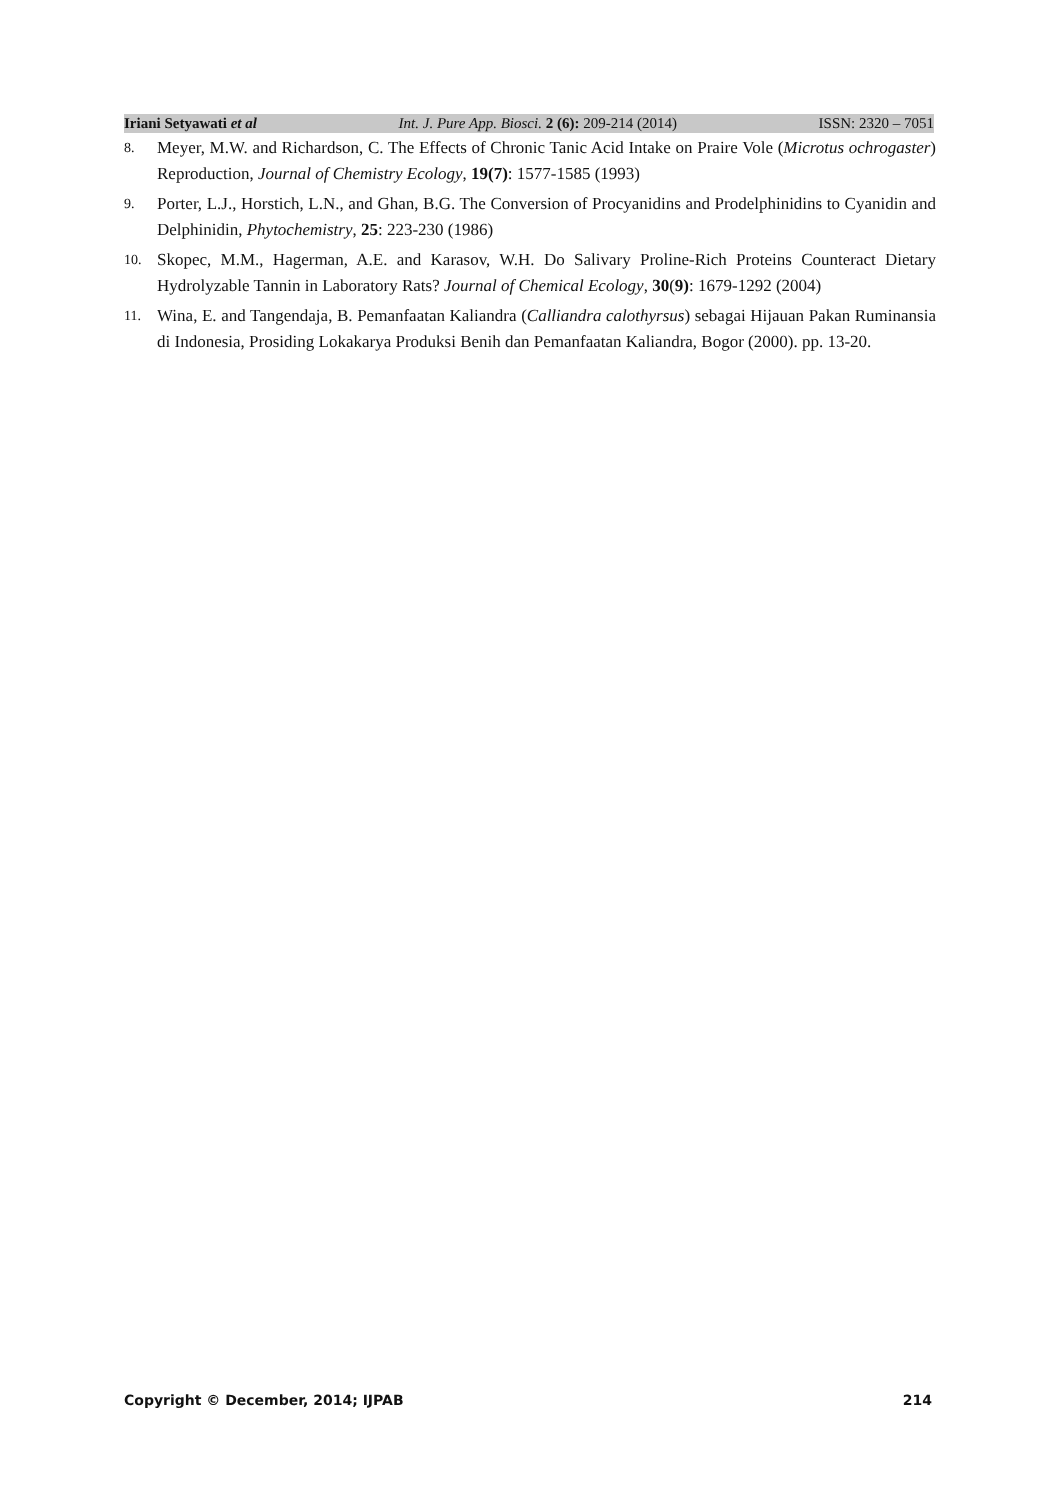Iriani Setyawati et al Int. J. Pure App. Biosci. 2 (6): 209-214 (2014) ISSN: 2320 – 7051
8. Meyer, M.W. and Richardson, C. The Effects of Chronic Tanic Acid Intake on Praire Vole (Microtus ochrogaster) Reproduction, Journal of Chemistry Ecology, 19(7): 1577-1585 (1993)
9. Porter, L.J., Horstich, L.N., and Ghan, B.G. The Conversion of Procyanidins and Prodelphinidins to Cyanidin and Delphinidin, Phytochemistry, 25: 223-230 (1986)
10. Skopec, M.M., Hagerman, A.E. and Karasov, W.H. Do Salivary Proline-Rich Proteins Counteract Dietary Hydrolyzable Tannin in Laboratory Rats? Journal of Chemical Ecology, 30(9): 1679-1292 (2004)
11. Wina, E. and Tangendaja, B. Pemanfaatan Kaliandra (Calliandra calothyrsus) sebagai Hijauan Pakan Ruminansia di Indonesia, Prosiding Lokakarya Produksi Benih dan Pemanfaatan Kaliandra, Bogor (2000). pp. 13-20.
Copyright © December, 2014; IJPAB 214